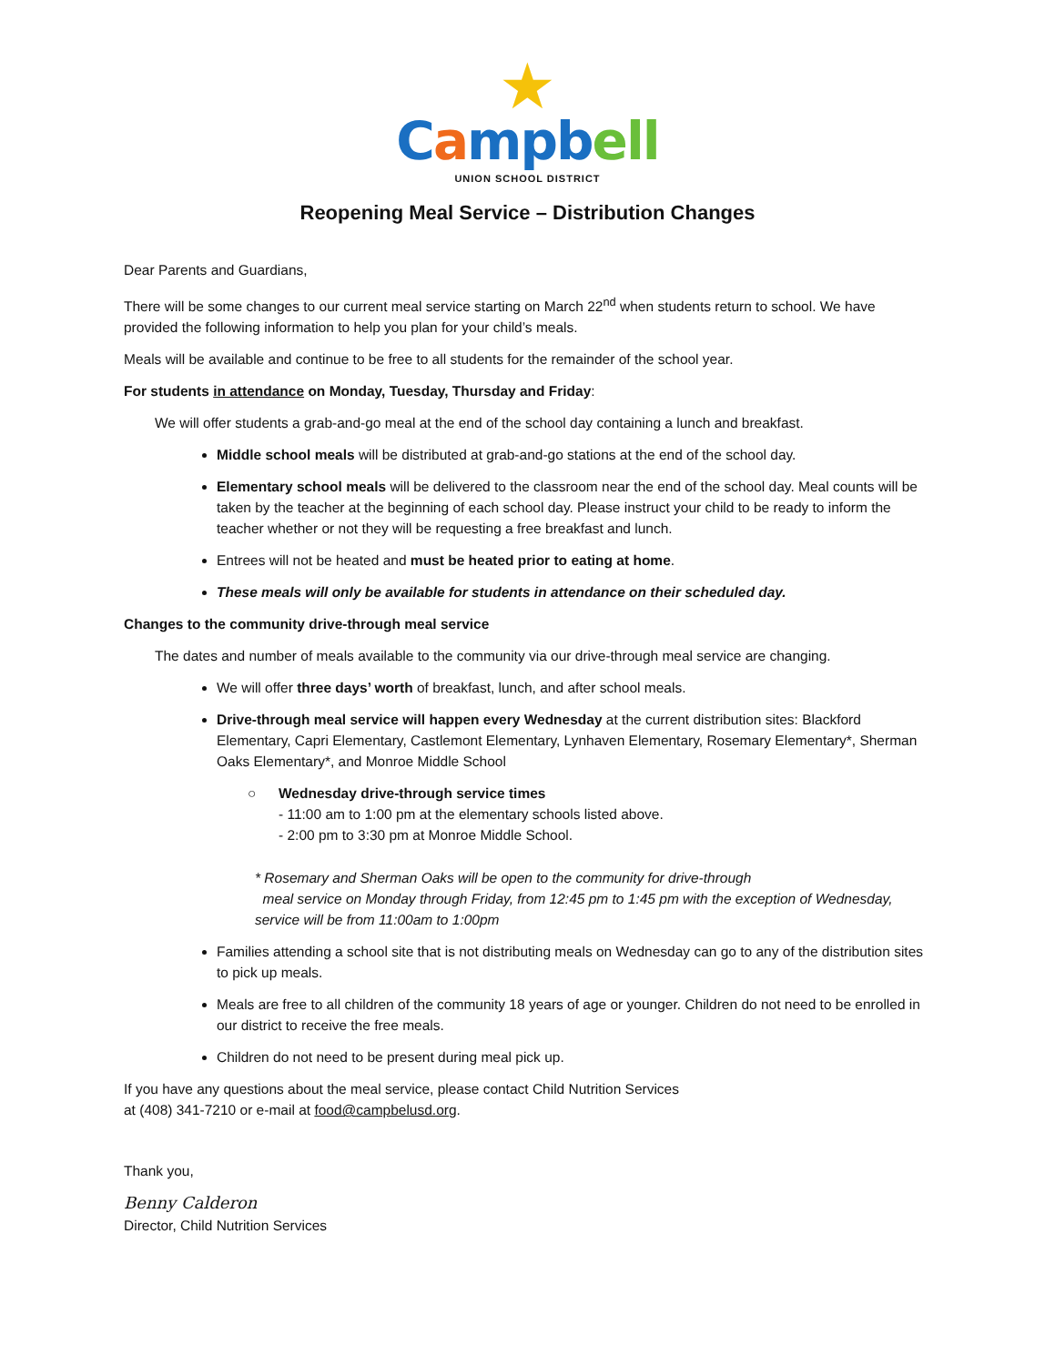★
Campb ell
UNION SCHOOL DISTRICT
Reopening Meal Service – Distribution Changes
Dear Parents and Guardians,
There will be some changes to our current meal service starting on March 22<sup>nd</sup> when students return to school. We have provided the following information to help you plan for your child’s meals.
Meals will be available and continue to be free to all students for the remainder of the school year.
For students in attendance on Monday, Tuesday, Thursday and Friday:
We will offer students a grab-and-go meal at the end of the school day containing a lunch and breakfast.
Middle school meals will be distributed at grab-and-go stations at the end of the school day.
Elementary school meals will be delivered to the classroom near the end of the school day. Meal counts will be taken by the teacher at the beginning of each school day. Please instruct your child to be ready to inform the teacher whether or not they will be requesting a free breakfast and lunch.
Entrees will not be heated and must be heated prior to eating at home.
These meals will only be available for students in attendance on their scheduled day.
Changes to the community drive-through meal service
The dates and number of meals available to the community via our drive-through meal service are changing.
We will offer three days’ worth of breakfast, lunch, and after school meals.
Drive-through meal service will happen every Wednesday at the current distribution sites: Blackford Elementary, Capri Elementary, Castlemont Elementary, Lynhaven Elementary, Rosemary Elementary*, Sherman Oaks Elementary*, and Monroe Middle School
○ Wednesday drive-through service times
- 11:00 am to 1:00 pm at the elementary schools listed above.
- 2:00 pm to 3:30 pm at Monroe Middle School.
* Rosemary and Sherman Oaks will be open to the community for drive-through
meal service on Monday through Friday, from 12:45 pm to 1:45 pm with the exception of Wednesday, service will be from 11:00am to 1:00pm
Families attending a school site that is not distributing meals on Wednesday can go to any of the distribution sites to pick up meals.
Meals are free to all children of the community 18 years of age or younger. Children do not need to be enrolled in our district to receive the free meals.
Children do not need to be present during meal pick up.
If you have any questions about the meal service, please contact Child Nutrition Services
at (408) 341-7210 or e-mail at food@campbelusd.org.
Thank you,
Benny Calderon
Director, Child Nutrition Services